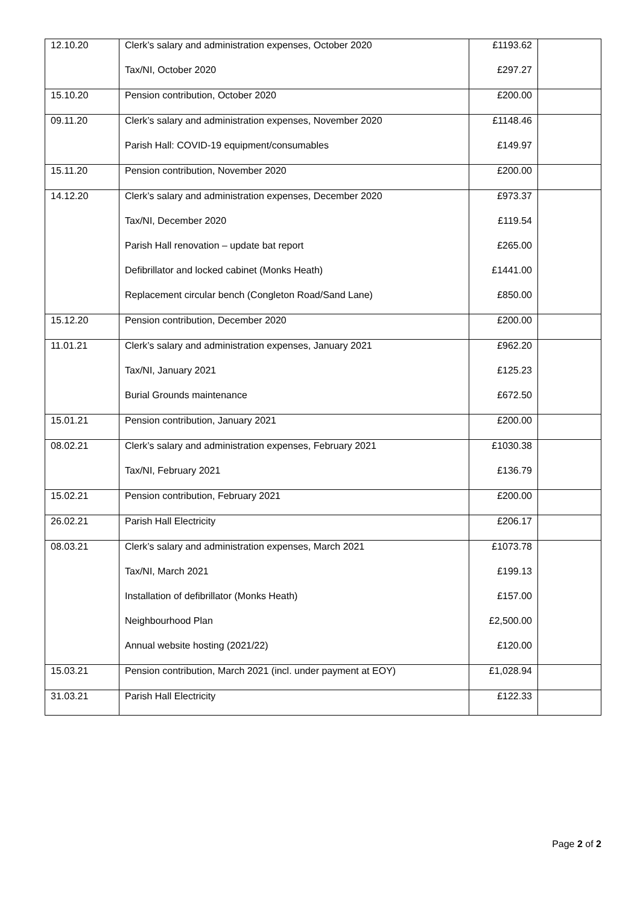| 12.10.20 | Clerk’s salary and administration expenses, October 2020 | £1193.62 | |
| | Tax/NI, October 2020 | £297.27 | |
| 15.10.20 | Pension contribution, October 2020 | £200.00 | |
| 09.11.20 | Clerk’s salary and administration expenses, November 2020 | £1148.46 | |
| | Parish Hall: COVID-19 equipment/consumables | £149.97 | |
| 15.11.20 | Pension contribution, November 2020 | £200.00 | |
| 14.12.20 | Clerk’s salary and administration expenses, December 2020 | £973.37 | |
| | Tax/NI, December 2020 | £119.54 | |
| | Parish Hall renovation – update bat report | £265.00 | |
| | Defibrillator and locked cabinet (Monks Heath) | £1441.00 | |
| | Replacement circular bench (Congleton Road/Sand Lane) | £850.00 | |
| 15.12.20 | Pension contribution, December 2020 | £200.00 | |
| 11.01.21 | Clerk’s salary and administration expenses, January 2021 | £962.20 | |
| | Tax/NI, January 2021 | £125.23 | |
| | Burial Grounds maintenance | £672.50 | |
| 15.01.21 | Pension contribution, January 2021 | £200.00 | |
| 08.02.21 | Clerk’s salary and administration expenses, February 2021 | £1030.38 | |
| | Tax/NI, February 2021 | £136.79 | |
| 15.02.21 | Pension contribution, February 2021 | £200.00 | |
| 26.02.21 | Parish Hall Electricity | £206.17 | |
| 08.03.21 | Clerk’s salary and administration expenses, March 2021 | £1073.78 | |
| | Tax/NI, March 2021 | £199.13 | |
| | Installation of defibrillator (Monks Heath) | £157.00 | |
| | Neighbourhood Plan | £2,500.00 | |
| | Annual website hosting (2021/22) | £120.00 | |
| 15.03.21 | Pension contribution, March 2021 (incl. under payment at EOY) | £1,028.94 | |
| 31.03.21 | Parish Hall Electricity | £122.33 | |
Page 2 of 2